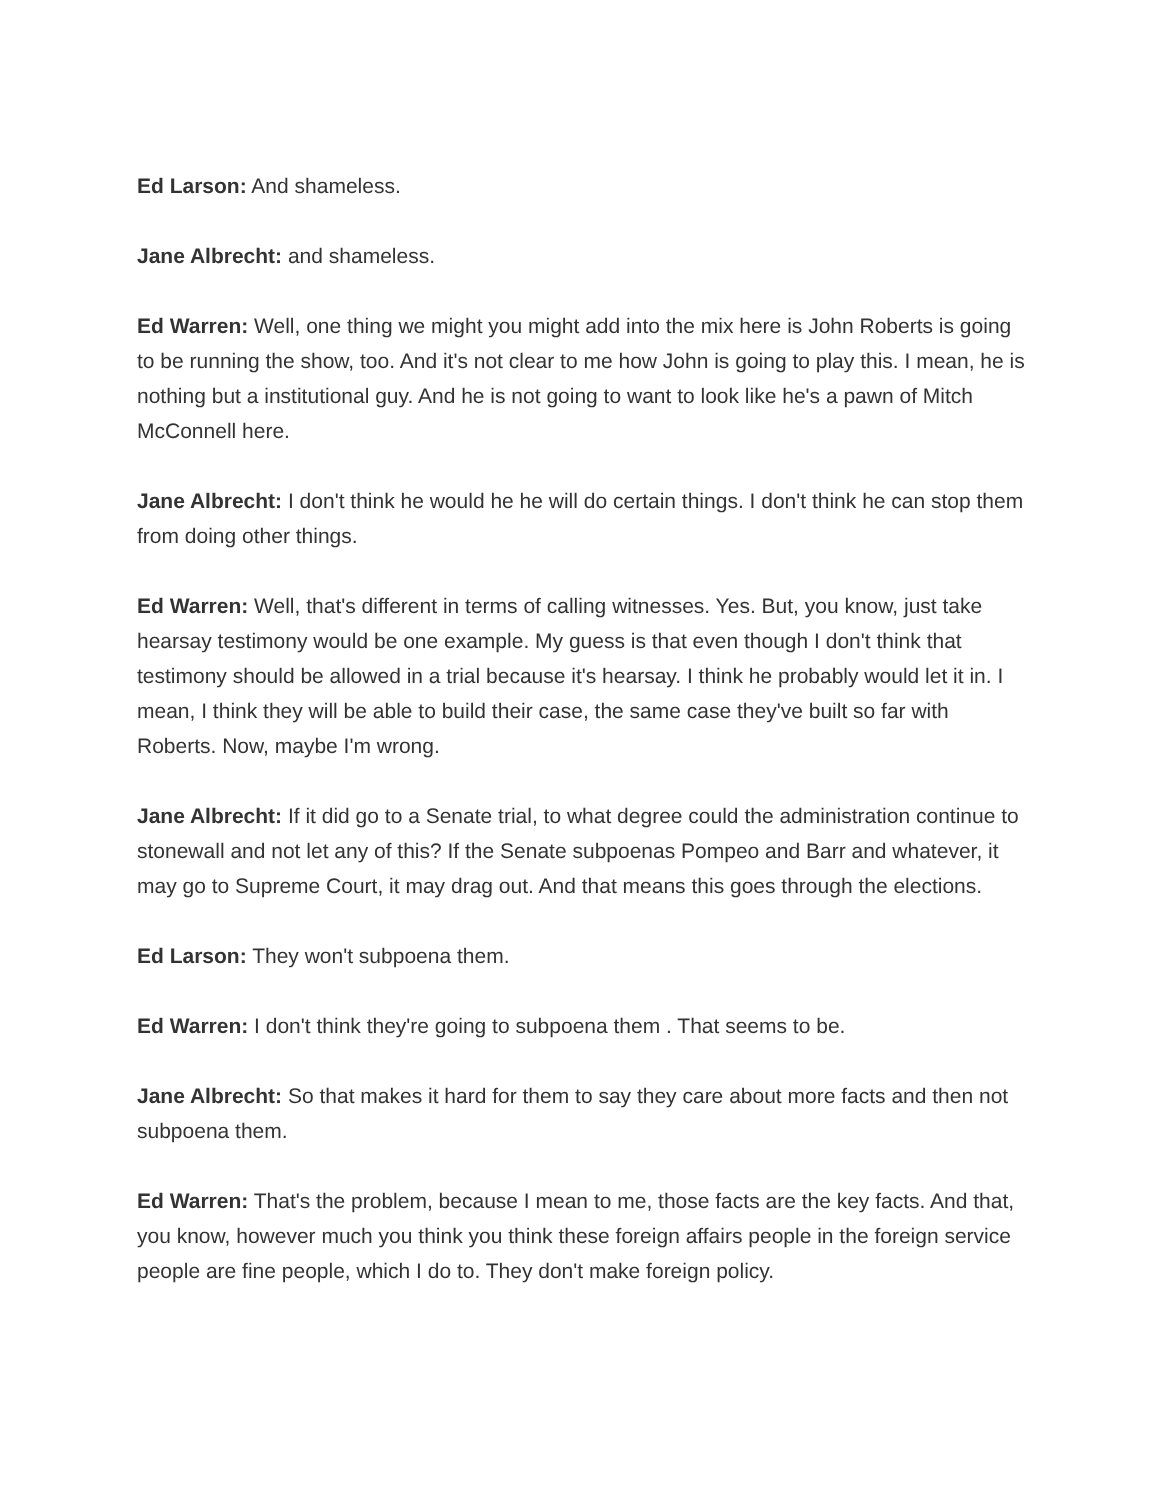Ed Larson: And shameless.
Jane Albrecht: and shameless.
Ed Warren: Well, one thing we might you might add into the mix here is John Roberts is going to be running the show, too. And it's not clear to me how John is going to play this. I mean, he is nothing but a institutional guy. And he is not going to want to look like he's a pawn of Mitch McConnell here.
Jane Albrecht: I don't think he would he he will do certain things. I don't think he can stop them from doing other things.
Ed Warren: Well, that's different in terms of calling witnesses. Yes. But, you know, just take hearsay testimony would be one example. My guess is that even though I don't think that testimony should be allowed in a trial because it's hearsay. I think he probably would let it in. I mean, I think they will be able to build their case, the same case they've built so far with Roberts. Now, maybe I'm wrong.
Jane Albrecht: If it did go to a Senate trial, to what degree could the administration continue to stonewall and not let any of this? If the Senate subpoenas Pompeo and Barr and whatever, it may go to Supreme Court, it may drag out. And that means this goes through the elections.
Ed Larson: They won't subpoena them.
Ed Warren: I don't think they're going to subpoena them . That seems to be.
Jane Albrecht: So that makes it hard for them to say they care about more facts and then not subpoena them.
Ed Warren: That's the problem, because I mean to me, those facts are the key facts. And that, you know, however much you think you think these foreign affairs people in the foreign service people are fine people, which I do to. They don't make foreign policy.